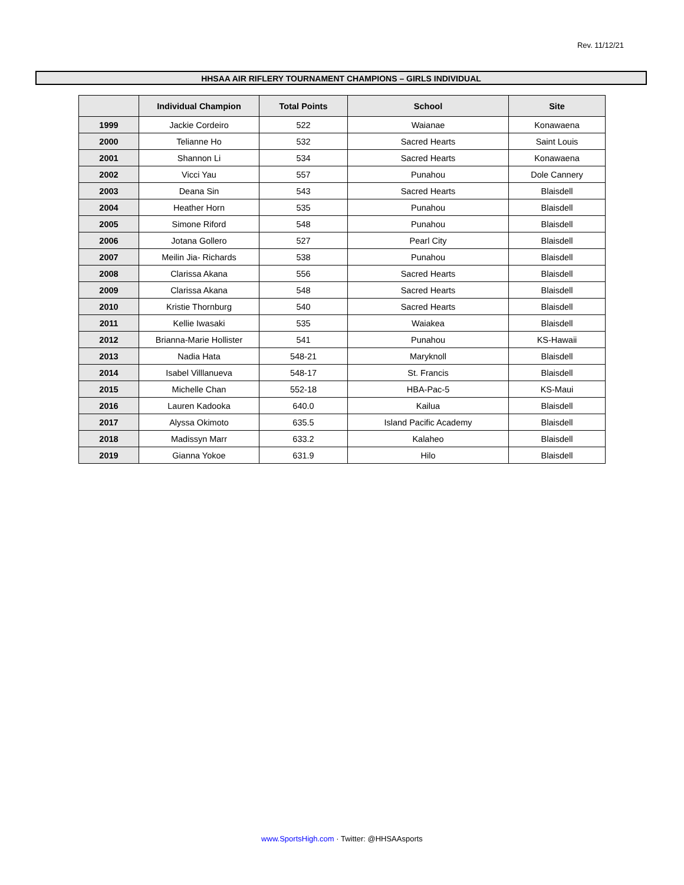Rev. 11/12/21
HHSAA AIR RIFLERY TOURNAMENT CHAMPIONS – GIRLS INDIVIDUAL
| | Individual Champion | Total Points | School | Site |
| --- | --- | --- | --- | --- |
| 1999 | Jackie Cordeiro | 522 | Waianae | Konawaena |
| 2000 | Telianne Ho | 532 | Sacred Hearts | Saint Louis |
| 2001 | Shannon Li | 534 | Sacred Hearts | Konawaena |
| 2002 | Vicci Yau | 557 | Punahou | Dole Cannery |
| 2003 | Deana Sin | 543 | Sacred Hearts | Blaisdell |
| 2004 | Heather Horn | 535 | Punahou | Blaisdell |
| 2005 | Simone Riford | 548 | Punahou | Blaisdell |
| 2006 | Jotana Gollero | 527 | Pearl City | Blaisdell |
| 2007 | Meilin Jia- Richards | 538 | Punahou | Blaisdell |
| 2008 | Clarissa Akana | 556 | Sacred Hearts | Blaisdell |
| 2009 | Clarissa Akana | 548 | Sacred Hearts | Blaisdell |
| 2010 | Kristie Thornburg | 540 | Sacred Hearts | Blaisdell |
| 2011 | Kellie Iwasaki | 535 | Waiakea | Blaisdell |
| 2012 | Brianna-Marie Hollister | 541 | Punahou | KS-Hawaii |
| 2013 | Nadia Hata | 548-21 | Maryknoll | Blaisdell |
| 2014 | Isabel Villlanueva | 548-17 | St. Francis | Blaisdell |
| 2015 | Michelle Chan | 552-18 | HBA-Pac-5 | KS-Maui |
| 2016 | Lauren Kadooka | 640.0 | Kailua | Blaisdell |
| 2017 | Alyssa Okimoto | 635.5 | Island Pacific Academy | Blaisdell |
| 2018 | Madissyn Marr | 633.2 | Kalaheo | Blaisdell |
| 2019 | Gianna Yokoe | 631.9 | Hilo | Blaisdell |
www.SportsHigh.com · Twitter: @HHSAAsports